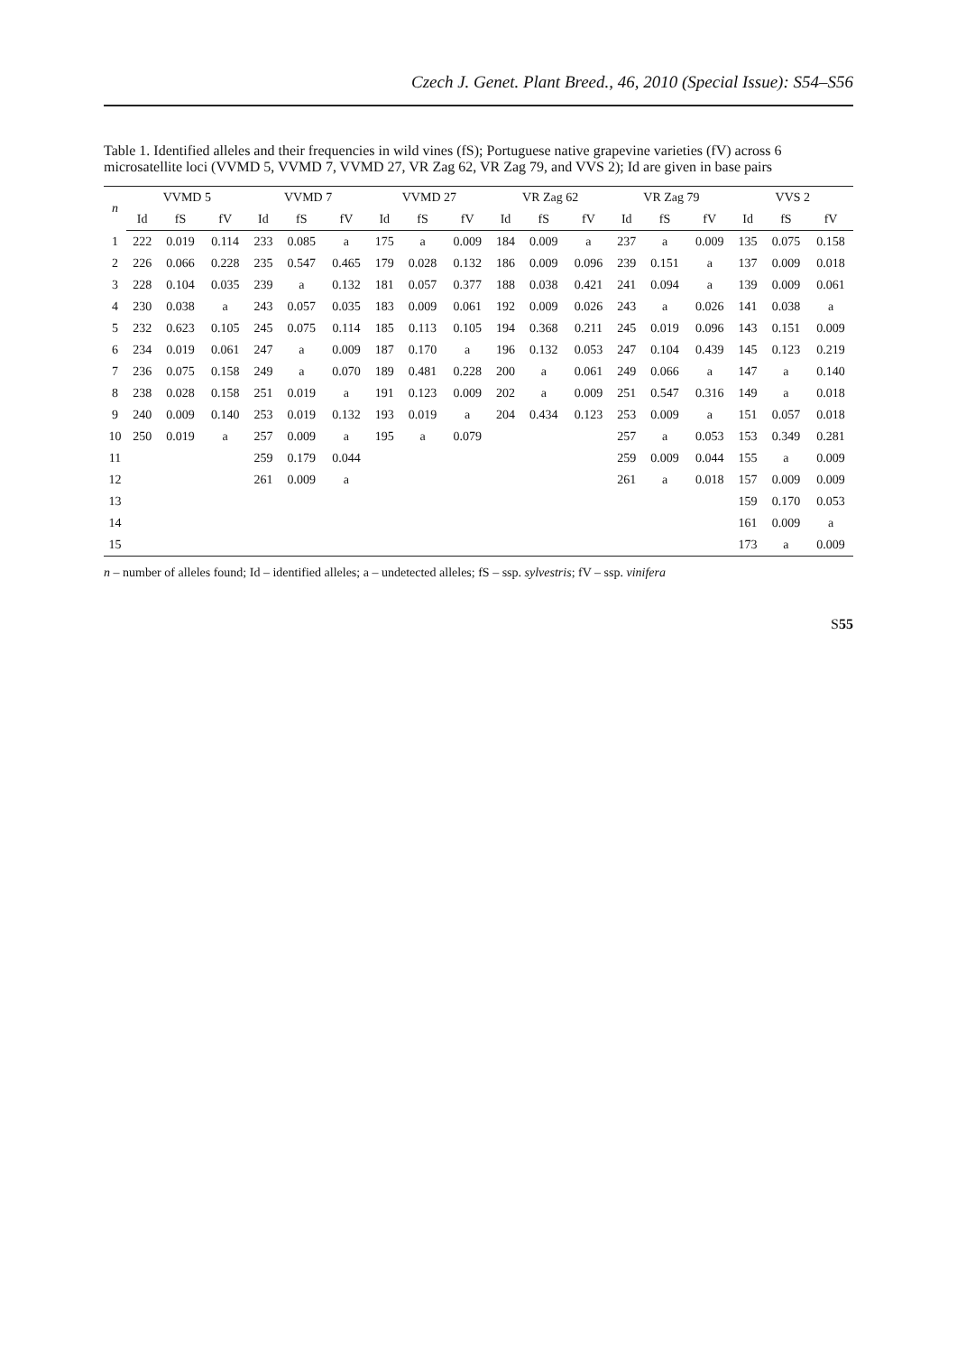Czech J. Genet. Plant Breed., 46, 2010 (Special Issue): S54–S56
Table 1. Identified alleles and their frequencies in wild vines (fS); Portuguese native grapevine varieties (fV) across 6 microsatellite loci (VVMD 5, VVMD 7, VVMD 27, VR Zag 62, VR Zag 79, and VVS 2); Id are given in base pairs
| n | VVMD 5 | | | VVMD 7 | | | VVMD 27 | | | VR Zag 62 | | | VR Zag 79 | | | VVS 2 | | |
| --- | --- | --- | --- | --- | --- | --- | --- | --- | --- | --- | --- | --- | --- | --- | --- | --- | --- | --- |
| | Id | fS | fV | Id | fS | fV | Id | fS | fV | Id | fS | fV | Id | fS | fV | Id | fS | fV |
| 1 | 222 | 0.019 | 0.114 | 233 | 0.085 | a | 175 | a | 0.009 | 184 | 0.009 | a | 237 | a | 0.009 | 135 | 0.075 | 0.158 |
| 2 | 226 | 0.066 | 0.228 | 235 | 0.547 | 0.465 | 179 | 0.028 | 0.132 | 186 | 0.009 | 0.096 | 239 | 0.151 | a | 137 | 0.009 | 0.018 |
| 3 | 228 | 0.104 | 0.035 | 239 | a | 0.132 | 181 | 0.057 | 0.377 | 188 | 0.038 | 0.421 | 241 | 0.094 | a | 139 | 0.009 | 0.061 |
| 4 | 230 | 0.038 | a | 243 | 0.057 | 0.035 | 183 | 0.009 | 0.061 | 192 | 0.009 | 0.026 | 243 | a | 0.026 | 141 | 0.038 | a |
| 5 | 232 | 0.623 | 0.105 | 245 | 0.075 | 0.114 | 185 | 0.113 | 0.105 | 194 | 0.368 | 0.211 | 245 | 0.019 | 0.096 | 143 | 0.151 | 0.009 |
| 6 | 234 | 0.019 | 0.061 | 247 | a | 0.009 | 187 | 0.170 | a | 196 | 0.132 | 0.053 | 247 | 0.104 | 0.439 | 145 | 0.123 | 0.219 |
| 7 | 236 | 0.075 | 0.158 | 249 | a | 0.070 | 189 | 0.481 | 0.228 | 200 | a | 0.061 | 249 | 0.066 | a | 147 | a | 0.140 |
| 8 | 238 | 0.028 | 0.158 | 251 | 0.019 | a | 191 | 0.123 | 0.009 | 202 | a | 0.009 | 251 | 0.547 | 0.316 | 149 | a | 0.018 |
| 9 | 240 | 0.009 | 0.140 | 253 | 0.019 | 0.132 | 193 | 0.019 | a | 204 | 0.434 | 0.123 | 253 | 0.009 | a | 151 | 0.057 | 0.018 |
| 10 | 250 | 0.019 | a | 257 | 0.009 | a | 195 | a | 0.079 | | | | 257 | a | 0.053 | 153 | 0.349 | 0.281 |
| 11 | | | | 259 | 0.179 | 0.044 | | | | | | | 259 | 0.009 | 0.044 | 155 | a | 0.009 |
| 12 | | | | 261 | 0.009 | a | | | | | | | 261 | a | 0.018 | 157 | 0.009 | 0.009 |
| 13 | | | | | | | | | | | | | | | | 159 | 0.170 | 0.053 |
| 14 | | | | | | | | | | | | | | | | 161 | 0.009 | a |
| 15 | | | | | | | | | | | | | | | | 173 | a | 0.009 |
n – number of alleles found; Id – identified alleles; a – undetected alleles; fS – ssp. sylvestris; fV – ssp. vinifera
S55